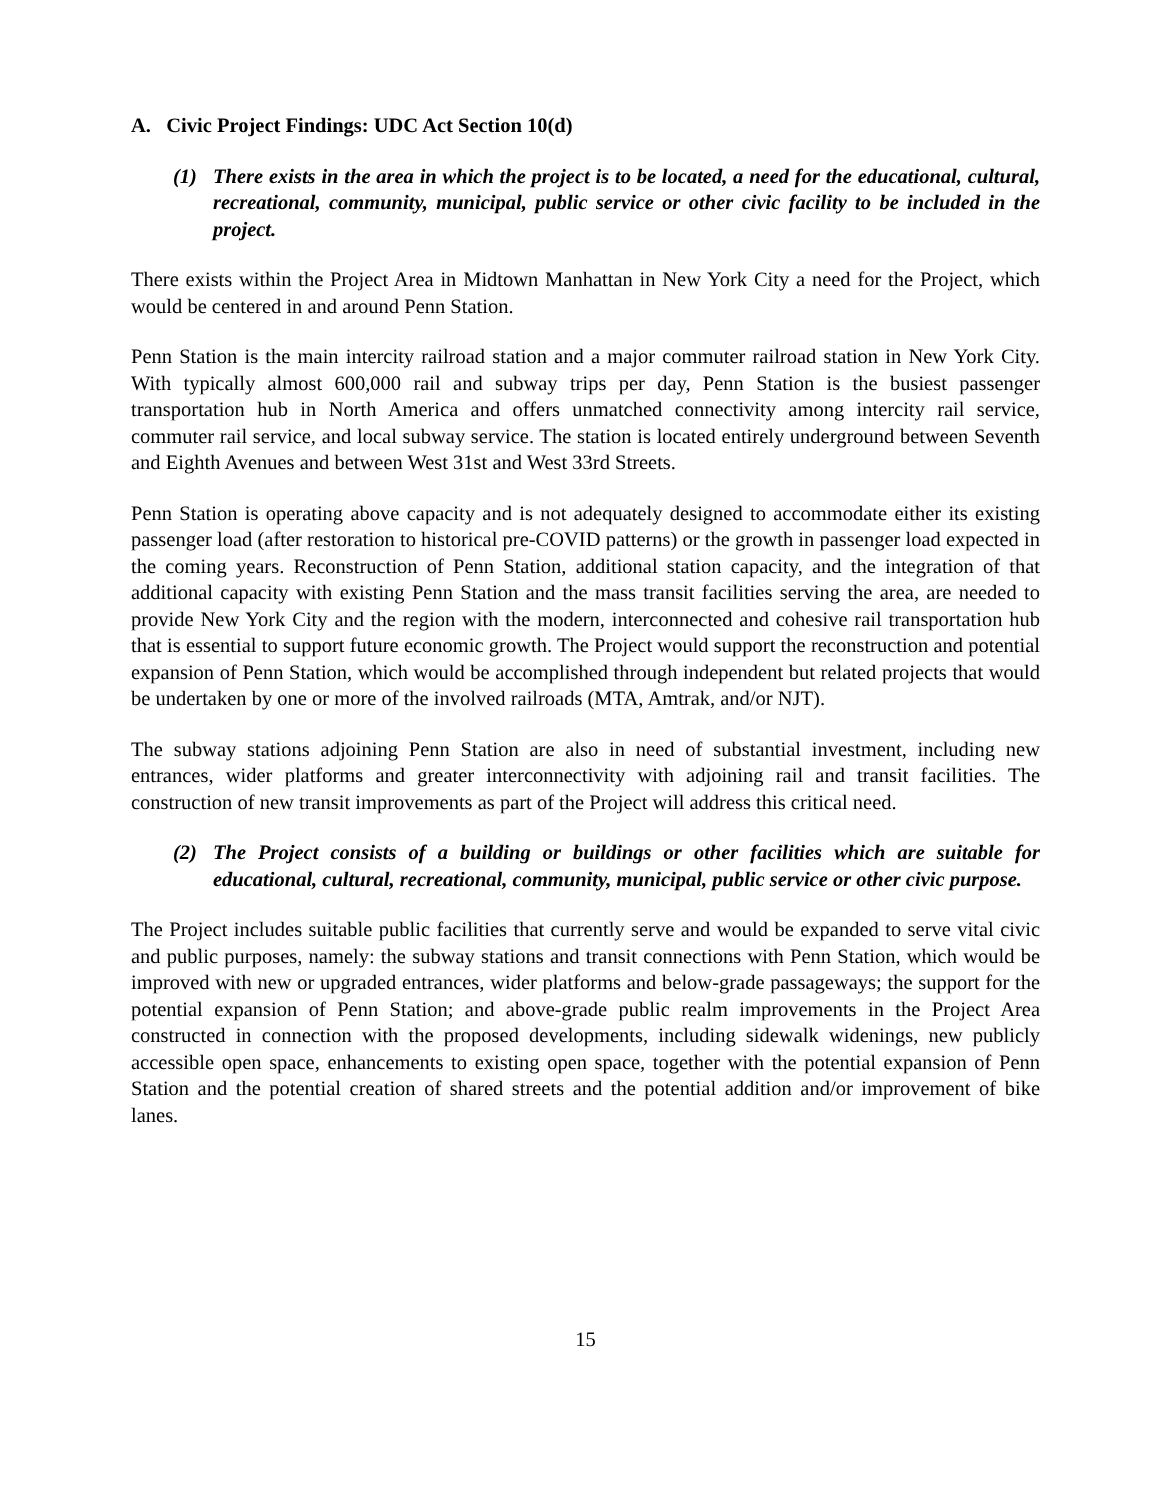A. Civic Project Findings: UDC Act Section 10(d)
(1) There exists in the area in which the project is to be located, a need for the educational, cultural, recreational, community, municipal, public service or other civic facility to be included in the project.
There exists within the Project Area in Midtown Manhattan in New York City a need for the Project, which would be centered in and around Penn Station.
Penn Station is the main intercity railroad station and a major commuter railroad station in New York City. With typically almost 600,000 rail and subway trips per day, Penn Station is the busiest passenger transportation hub in North America and offers unmatched connectivity among intercity rail service, commuter rail service, and local subway service. The station is located entirely underground between Seventh and Eighth Avenues and between West 31st and West 33rd Streets.
Penn Station is operating above capacity and is not adequately designed to accommodate either its existing passenger load (after restoration to historical pre-COVID patterns) or the growth in passenger load expected in the coming years. Reconstruction of Penn Station, additional station capacity, and the integration of that additional capacity with existing Penn Station and the mass transit facilities serving the area, are needed to provide New York City and the region with the modern, interconnected and cohesive rail transportation hub that is essential to support future economic growth. The Project would support the reconstruction and potential expansion of Penn Station, which would be accomplished through independent but related projects that would be undertaken by one or more of the involved railroads (MTA, Amtrak, and/or NJT).
The subway stations adjoining Penn Station are also in need of substantial investment, including new entrances, wider platforms and greater interconnectivity with adjoining rail and transit facilities. The construction of new transit improvements as part of the Project will address this critical need.
(2) The Project consists of a building or buildings or other facilities which are suitable for educational, cultural, recreational, community, municipal, public service or other civic purpose.
The Project includes suitable public facilities that currently serve and would be expanded to serve vital civic and public purposes, namely: the subway stations and transit connections with Penn Station, which would be improved with new or upgraded entrances, wider platforms and below-grade passageways; the support for the potential expansion of Penn Station; and above-grade public realm improvements in the Project Area constructed in connection with the proposed developments, including sidewalk widenings, new publicly accessible open space, enhancements to existing open space, together with the potential expansion of Penn Station and the potential creation of shared streets and the potential addition and/or improvement of bike lanes.
15